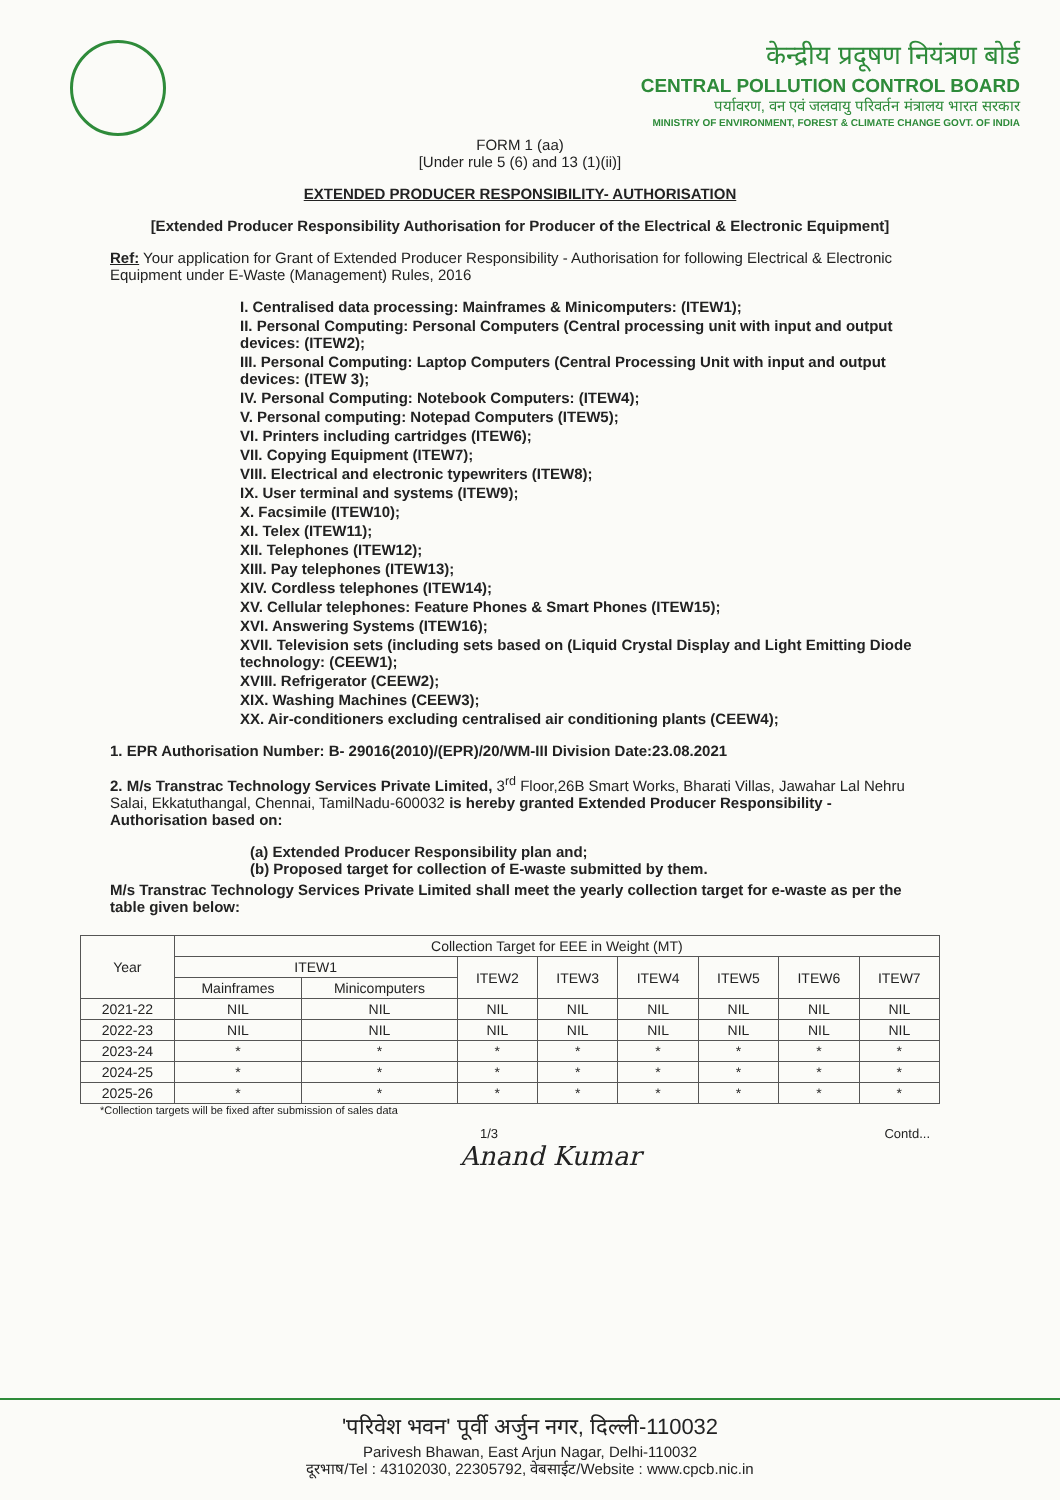केन्द्रीय प्रदूषण नियंत्रण बोर्ड
CENTRAL POLLUTION CONTROL BOARD
पर्यावरण, वन एवं जलवायु परिवर्तन मंत्रालय भारत सरकार
MINISTRY OF ENVIRONMENT, FOREST & CLIMATE CHANGE GOVT. OF INDIA
FORM 1 (aa)
[Under rule 5 (6) and 13 (1)(ii)]
EXTENDED PRODUCER RESPONSIBILITY- AUTHORISATION
[Extended Producer Responsibility Authorisation for Producer of the Electrical & Electronic Equipment]
Ref: Your application for Grant of Extended Producer Responsibility - Authorisation for following Electrical & Electronic Equipment under E-Waste (Management) Rules, 2016
I. Centralised data processing: Mainframes & Minicomputers: (ITEW1);
II. Personal Computing: Personal Computers (Central processing unit with input and output devices: (ITEW2);
III. Personal Computing: Laptop Computers (Central Processing Unit with input and output devices: (ITEW 3);
IV. Personal Computing: Notebook Computers: (ITEW4);
V. Personal computing: Notepad Computers (ITEW5);
VI. Printers including cartridges (ITEW6);
VII. Copying Equipment (ITEW7);
VIII. Electrical and electronic typewriters (ITEW8);
IX. User terminal and systems (ITEW9);
X. Facsimile (ITEW10);
XI. Telex (ITEW11);
XII. Telephones (ITEW12);
XIII. Pay telephones (ITEW13);
XIV. Cordless telephones (ITEW14);
XV. Cellular telephones: Feature Phones & Smart Phones (ITEW15);
XVI. Answering Systems (ITEW16);
XVII. Television sets (including sets based on (Liquid Crystal Display and Light Emitting Diode technology: (CEEW1);
XVIII. Refrigerator (CEEW2);
XIX. Washing Machines (CEEW3);
XX. Air-conditioners excluding centralised air conditioning plants (CEEW4);
1. EPR Authorisation Number: B- 29016(2010)/(EPR)/20/WM-III Division Date:23.08.2021
2. M/s Transtrac Technology Services Private Limited, 3<sup>rd</sup> Floor,26B Smart Works, Bharati Villas, Jawahar Lal Nehru Salai, Ekkatuthangal, Chennai, TamilNadu-600032 is hereby granted Extended Producer Responsibility - Authorisation based on:
(a) Extended Producer Responsibility plan and;
(b) Proposed target for collection of E-waste submitted by them.
M/s Transtrac Technology Services Private Limited shall meet the yearly collection target for e-waste as per the table given below:
| Year | Collection Target for EEE in Weight (MT) | | | | | | | |
| --- | --- | --- | --- | --- | --- | --- | --- | --- |
| | ITEW1 | | ITEW2 | ITEW3 | ITEW4 | ITEW5 | ITEW6 | ITEW7 |
| | Mainframes | Minicomputers | | | | | | |
| 2021-22 | NIL | NIL | NIL | NIL | NIL | NIL | NIL | NIL |
| 2022-23 | NIL | NIL | NIL | NIL | NIL | NIL | NIL | NIL |
| 2023-24 | * | * | * | * | * | * | * | * |
| 2024-25 | * | * | * | * | * | * | * | * |
| 2025-26 | * | * | * | * | * | * | * | * |
*Collection targets will be fixed after submission of sales data
1/3 Contd...
Anand Kumar
'परिवेश भवन' पूर्वी अर्जुन नगर, दिल्ली-110032
Parivesh Bhawan, East Arjun Nagar, Delhi-110032
दूरभाष/Tel : 43102030, 22305792, वेबसाईट/Website : www.cpcb.nic.in